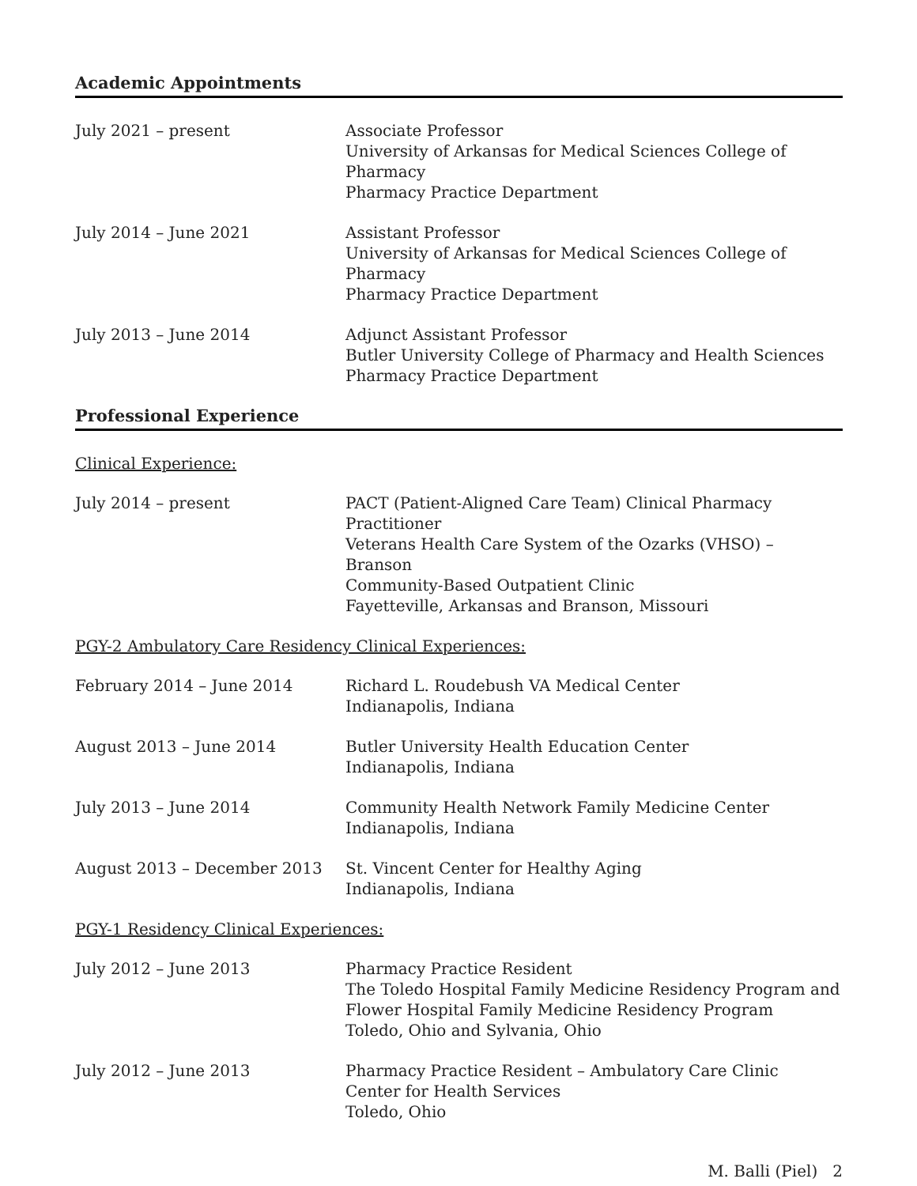Academic Appointments
July 2021 – present Associate Professor
University of Arkansas for Medical Sciences College of Pharmacy
Pharmacy Practice Department
July 2014 – June 2021 Assistant Professor
University of Arkansas for Medical Sciences College of Pharmacy
Pharmacy Practice Department
July 2013 – June 2014 Adjunct Assistant Professor
Butler University College of Pharmacy and Health Sciences
Pharmacy Practice Department
Professional Experience
Clinical Experience:
July 2014 – present PACT (Patient-Aligned Care Team) Clinical Pharmacy Practitioner
Veterans Health Care System of the Ozarks (VHSO) – Branson
Community-Based Outpatient Clinic
Fayetteville, Arkansas and Branson, Missouri
PGY-2 Ambulatory Care Residency Clinical Experiences:
February 2014 – June 2014 Richard L. Roudebush VA Medical Center
Indianapolis, Indiana
August 2013 – June 2014 Butler University Health Education Center
Indianapolis, Indiana
July 2013 – June 2014 Community Health Network Family Medicine Center
Indianapolis, Indiana
August 2013 – December 2013 St. Vincent Center for Healthy Aging
Indianapolis, Indiana
PGY-1 Residency Clinical Experiences:
July 2012 – June 2013 Pharmacy Practice Resident
The Toledo Hospital Family Medicine Residency Program and
Flower Hospital Family Medicine Residency Program
Toledo, Ohio and Sylvania, Ohio
July 2012 – June 2013 Pharmacy Practice Resident – Ambulatory Care Clinic
Center for Health Services
Toledo, Ohio
M. Balli (Piel) 2